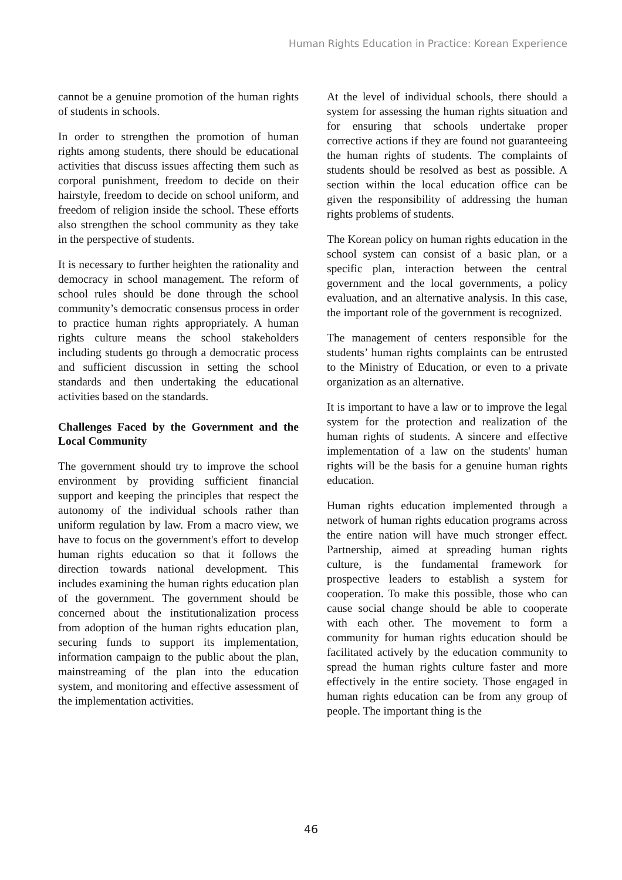Human Rights Education in Practice: Korean Experience
cannot be a genuine promotion of the human rights of students in schools.
In order to strengthen the promotion of human rights among students, there should be educational activities that discuss issues affecting them such as corporal punishment, freedom to decide on their hairstyle, freedom to decide on school uniform, and freedom of religion inside the school. These efforts also strengthen the school community as they take in the perspective of students.
It is necessary to further heighten the rationality and democracy in school management. The reform of school rules should be done through the school community’s democratic consensus process in order to practice human rights appropriately. A human rights culture means the school stakeholders including students go through a democratic process and sufficient discussion in setting the school standards and then undertaking the educational activities based on the standards.
Challenges Faced by the Government and the Local Community
The government should try to improve the school environment by providing sufficient financial support and keeping the principles that respect the autonomy of the individual schools rather than uniform regulation by law. From a macro view, we have to focus on the government's effort to develop human rights education so that it follows the direction towards national development. This includes examining the human rights education plan of the government. The government should be concerned about the institutionalization process from adoption of the human rights education plan, securing funds to support its implementation, information campaign to the public about the plan, mainstreaming of the plan into the education system, and monitoring and effective assessment of the implementation activities.
At the level of individual schools, there should a system for assessing the human rights situation and for ensuring that schools undertake proper corrective actions if they are found not guaranteeing the human rights of students. The complaints of students should be resolved as best as possible. A section within the local education office can be given the responsibility of addressing the human rights problems of students.
The Korean policy on human rights education in the school system can consist of a basic plan, or a specific plan, interaction between the central government and the local governments, a policy evaluation, and an alternative analysis. In this case, the important role of the government is recognized.
The management of centers responsible for the students’ human rights complaints can be entrusted to the Ministry of Education, or even to a private organization as an alternative.
It is important to have a law or to improve the legal system for the protection and realization of the human rights of students. A sincere and effective implementation of a law on the students' human rights will be the basis for a genuine human rights education.
Human rights education implemented through a network of human rights education programs across the entire nation will have much stronger effect. Partnership, aimed at spreading human rights culture, is the fundamental framework for prospective leaders to establish a system for cooperation. To make this possible, those who can cause social change should be able to cooperate with each other. The movement to form a community for human rights education should be facilitated actively by the education community to spread the human rights culture faster and more effectively in the entire society. Those engaged in human rights education can be from any group of people. The important thing is the
46